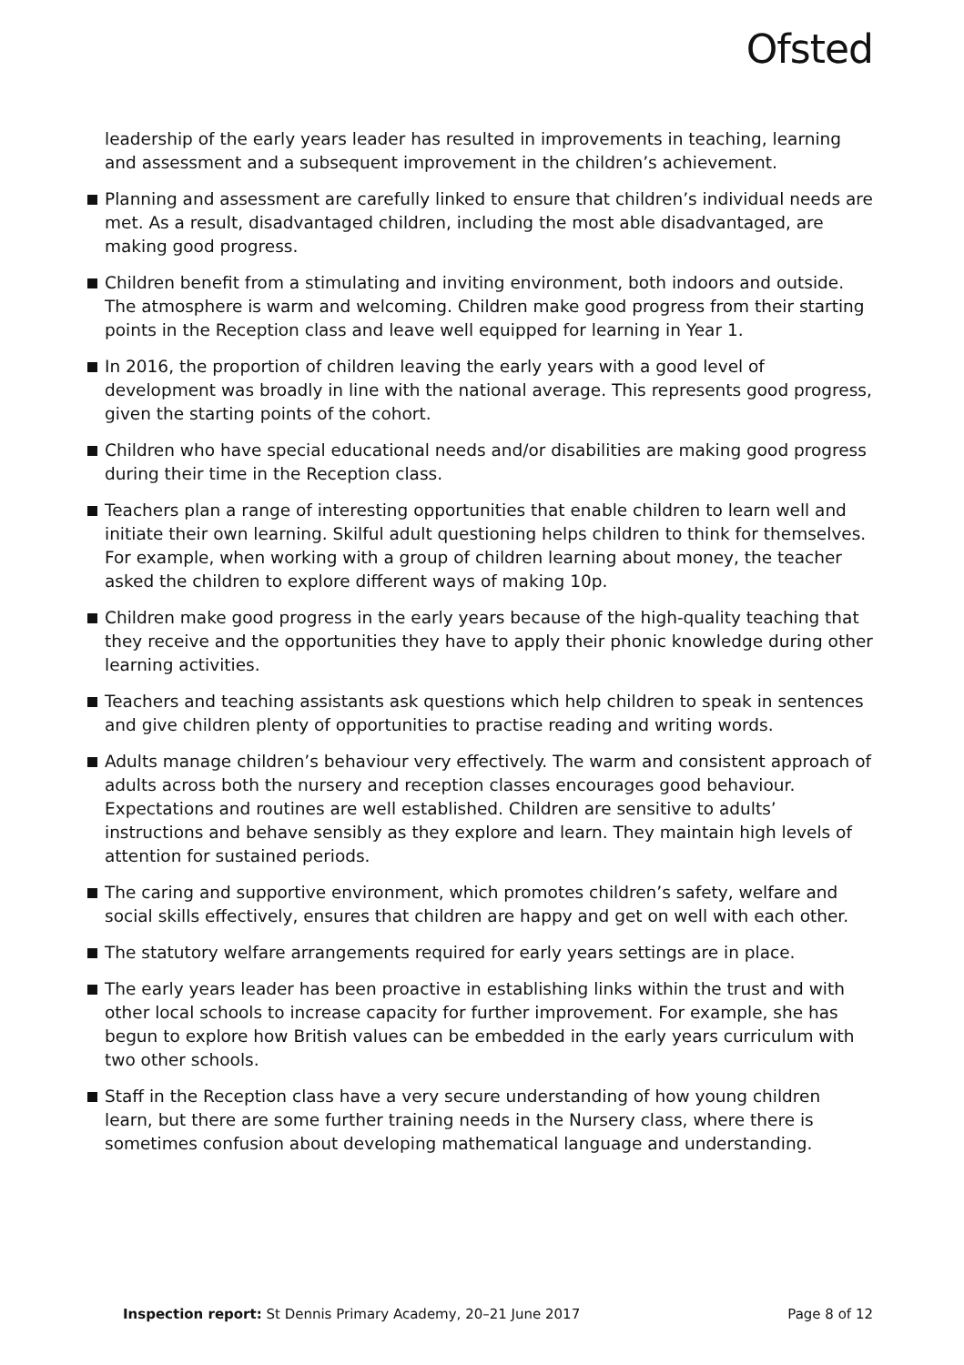Ofsted
leadership of the early years leader has resulted in improvements in teaching, learning and assessment and a subsequent improvement in the children’s achievement.
Planning and assessment are carefully linked to ensure that children’s individual needs are met. As a result, disadvantaged children, including the most able disadvantaged, are making good progress.
Children benefit from a stimulating and inviting environment, both indoors and outside. The atmosphere is warm and welcoming. Children make good progress from their starting points in the Reception class and leave well equipped for learning in Year 1.
In 2016, the proportion of children leaving the early years with a good level of development was broadly in line with the national average. This represents good progress, given the starting points of the cohort.
Children who have special educational needs and/or disabilities are making good progress during their time in the Reception class.
Teachers plan a range of interesting opportunities that enable children to learn well and initiate their own learning. Skilful adult questioning helps children to think for themselves. For example, when working with a group of children learning about money, the teacher asked the children to explore different ways of making 10p.
Children make good progress in the early years because of the high-quality teaching that they receive and the opportunities they have to apply their phonic knowledge during other learning activities.
Teachers and teaching assistants ask questions which help children to speak in sentences and give children plenty of opportunities to practise reading and writing words.
Adults manage children’s behaviour very effectively. The warm and consistent approach of adults across both the nursery and reception classes encourages good behaviour. Expectations and routines are well established. Children are sensitive to adults’ instructions and behave sensibly as they explore and learn. They maintain high levels of attention for sustained periods.
The caring and supportive environment, which promotes children’s safety, welfare and social skills effectively, ensures that children are happy and get on well with each other.
The statutory welfare arrangements required for early years settings are in place.
The early years leader has been proactive in establishing links within the trust and with other local schools to increase capacity for further improvement. For example, she has begun to explore how British values can be embedded in the early years curriculum with two other schools.
Staff in the Reception class have a very secure understanding of how young children learn, but there are some further training needs in the Nursery class, where there is sometimes confusion about developing mathematical language and understanding.
Inspection report: St Dennis Primary Academy, 20–21 June 2017 Page 8 of 12